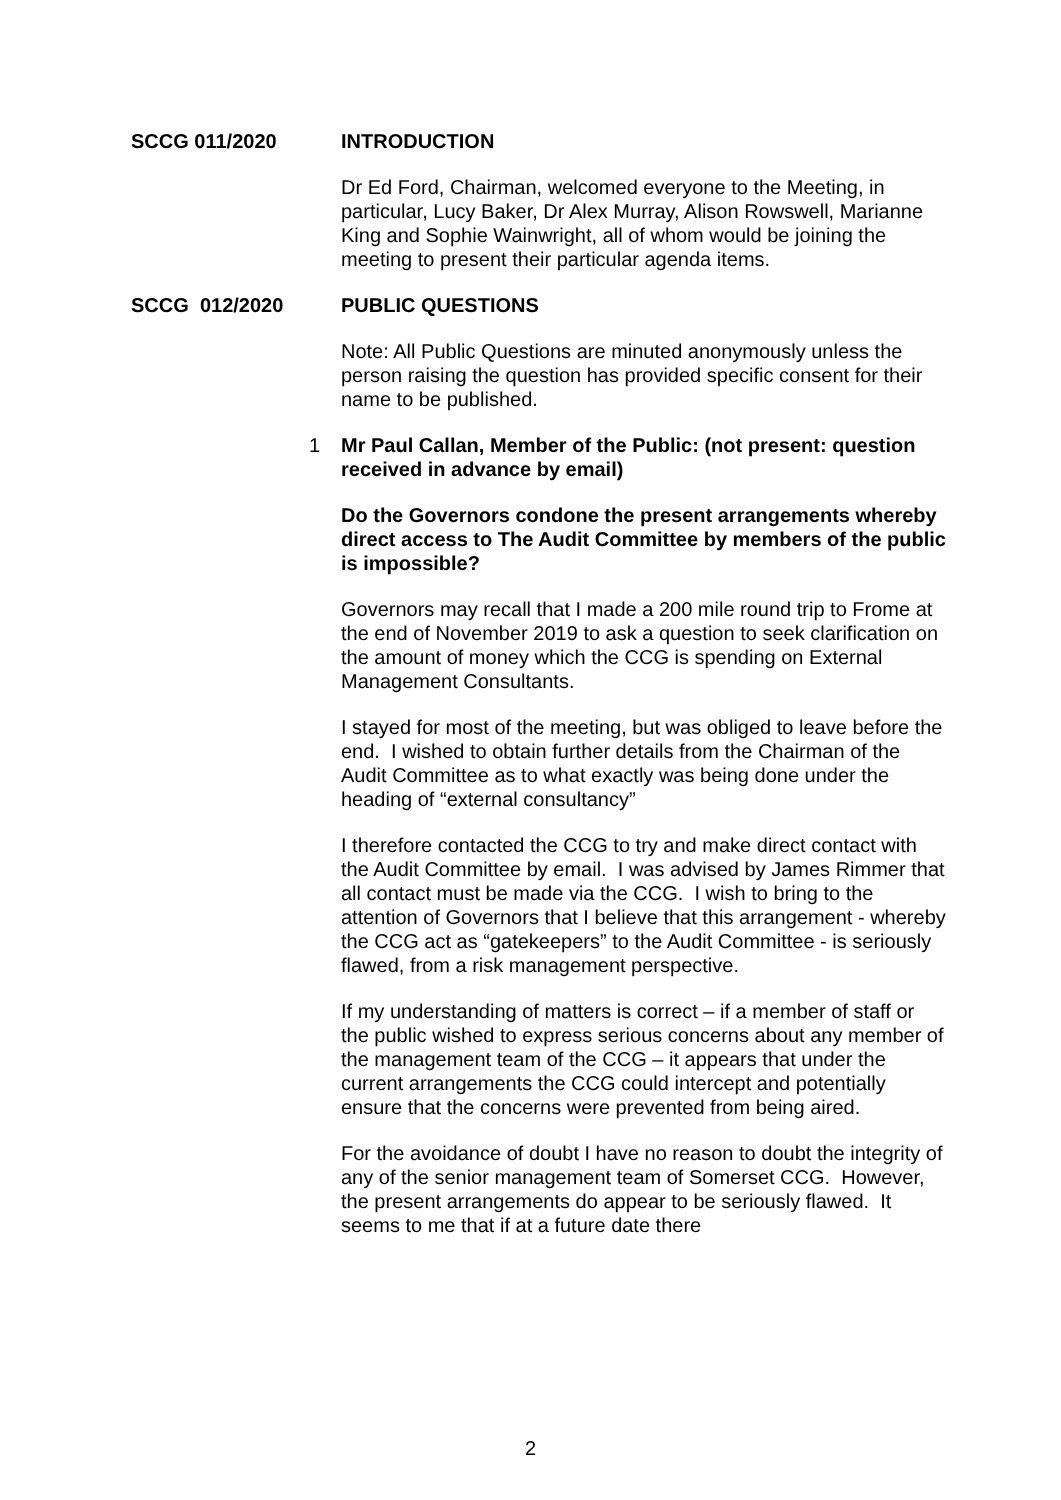SCCG 011/2020 INTRODUCTION
Dr Ed Ford, Chairman, welcomed everyone to the Meeting, in particular, Lucy Baker, Dr Alex Murray, Alison Rowswell, Marianne King and Sophie Wainwright, all of whom would be joining the meeting to present their particular agenda items.
SCCG 012/2020 PUBLIC QUESTIONS
Note: All Public Questions are minuted anonymously unless the person raising the question has provided specific consent for their name to be published.
1 Mr Paul Callan, Member of the Public: (not present: question received in advance by email)
Do the Governors condone the present arrangements whereby direct access to The Audit Committee by members of the public is impossible?
Governors may recall that I made a 200 mile round trip to Frome at the end of November 2019 to ask a question to seek clarification on the amount of money which the CCG is spending on External Management Consultants.
I stayed for most of the meeting, but was obliged to leave before the end. I wished to obtain further details from the Chairman of the Audit Committee as to what exactly was being done under the heading of “external consultancy”
I therefore contacted the CCG to try and make direct contact with the Audit Committee by email. I was advised by James Rimmer that all contact must be made via the CCG. I wish to bring to the attention of Governors that I believe that this arrangement - whereby the CCG act as “gatekeepers” to the Audit Committee - is seriously flawed, from a risk management perspective.
If my understanding of matters is correct – if a member of staff or the public wished to express serious concerns about any member of the management team of the CCG – it appears that under the current arrangements the CCG could intercept and potentially ensure that the concerns were prevented from being aired.
For the avoidance of doubt I have no reason to doubt the integrity of any of the senior management team of Somerset CCG. However, the present arrangements do appear to be seriously flawed. It seems to me that if at a future date there
2